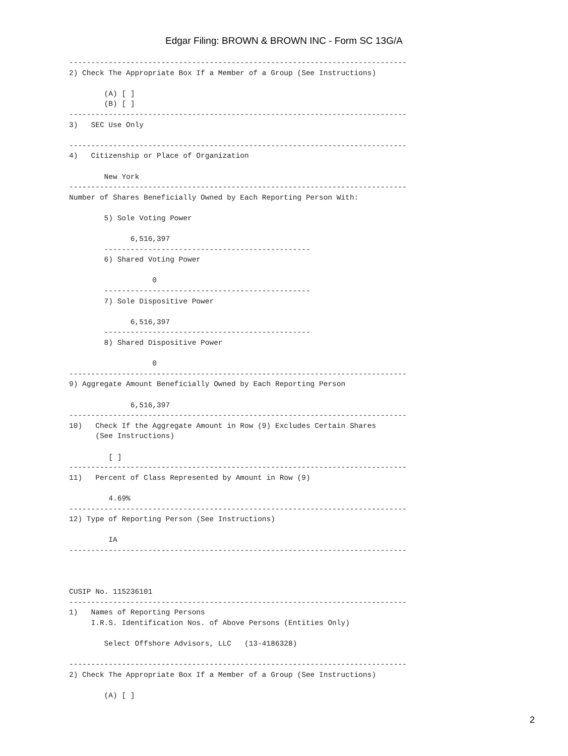Edgar Filing: BROWN & BROWN INC - Form SC 13G/A
-----------------------------------------------------------------------------
2) Check The Appropriate Box If a Member of a Group (See Instructions)

        (A) [ ]
        (B) [ ]
-----------------------------------------------------------------------------
3)   SEC Use Only

-----------------------------------------------------------------------------
4)   Citizenship or Place of Organization

        New York
-----------------------------------------------------------------------------
Number of Shares Beneficially Owned by Each Reporting Person With:

        5) Sole Voting Power

              6,516,397
        -----------------------------------------------
        6) Shared Voting Power

                   0
        -----------------------------------------------
        7) Sole Dispositive Power

              6,516,397
        -----------------------------------------------
        8) Shared Dispositive Power

                   0
-----------------------------------------------------------------------------
9) Aggregate Amount Beneficially Owned by Each Reporting Person

              6,516,397
-----------------------------------------------------------------------------
10)   Check If the Aggregate Amount in Row (9) Excludes Certain Shares
      (See Instructions)

         [ ]
-----------------------------------------------------------------------------
11)   Percent of Class Represented by Amount in Row (9)

         4.69%
-----------------------------------------------------------------------------
12) Type of Reporting Person (See Instructions)

         IA
-----------------------------------------------------------------------------



CUSIP No. 115236101
-----------------------------------------------------------------------------
1)   Names of Reporting Persons
     I.R.S. Identification Nos. of Above Persons (Entities Only)

        Select Offshore Advisors, LLC   (13-4186328)

-----------------------------------------------------------------------------
2) Check The Appropriate Box If a Member of a Group (See Instructions)

        (A) [ ]
2